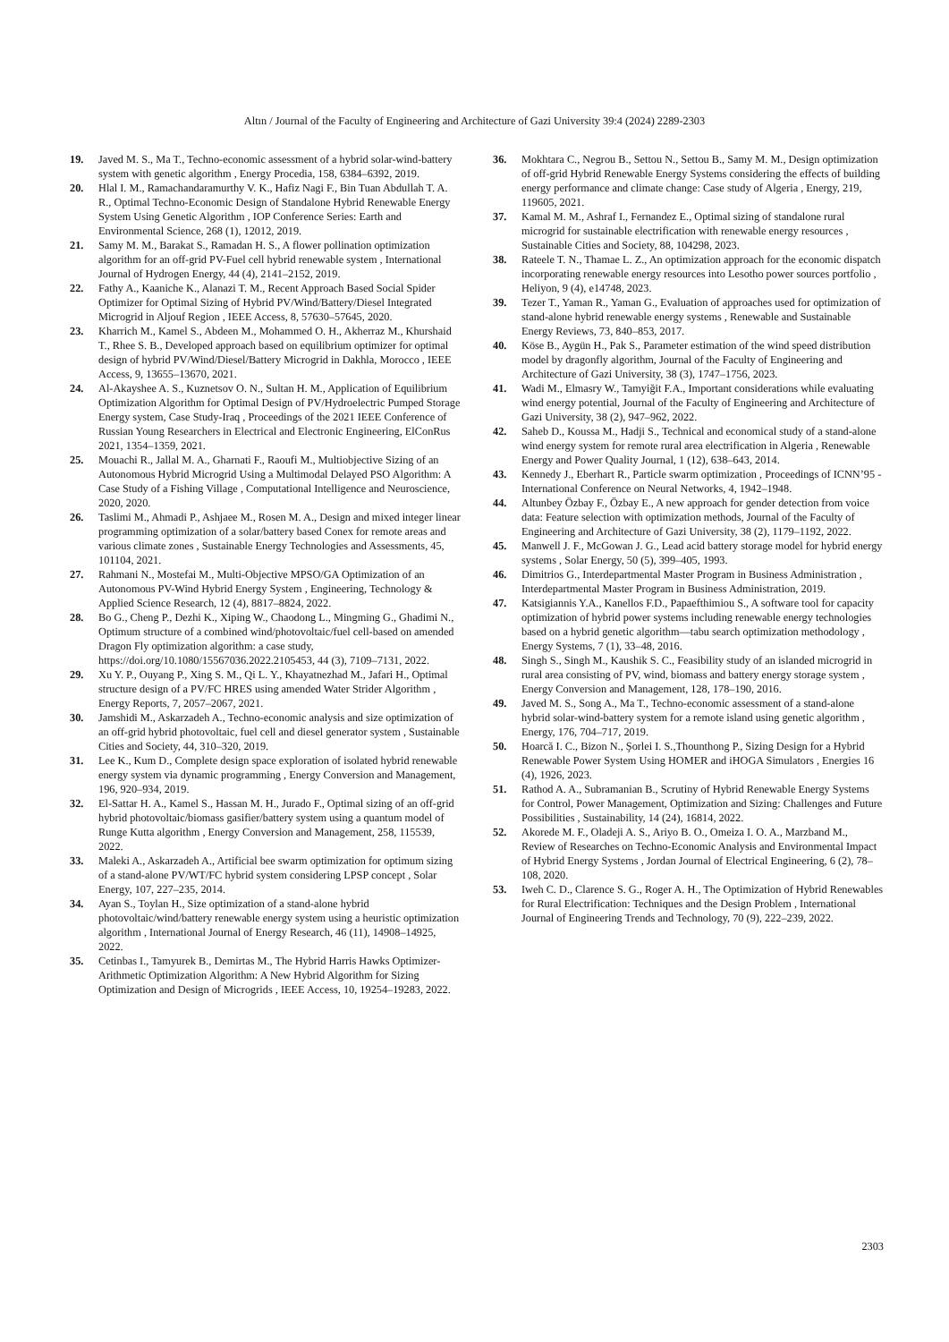Altın / Journal of the Faculty of Engineering and Architecture of Gazi University 39:4 (2024) 2289-2303
19. Javed M. S., Ma T., Techno-economic assessment of a hybrid solar-wind-battery system with genetic algorithm , Energy Procedia, 158, 6384–6392, 2019.
20. Hlal I. M., Ramachandaramurthy V. K., Hafiz Nagi F., Bin Tuan Abdullah T. A. R., Optimal Techno-Economic Design of Standalone Hybrid Renewable Energy System Using Genetic Algorithm , IOP Conference Series: Earth and Environmental Science, 268 (1), 12012, 2019.
21. Samy M. M., Barakat S., Ramadan H. S., A flower pollination optimization algorithm for an off-grid PV-Fuel cell hybrid renewable system , International Journal of Hydrogen Energy, 44 (4), 2141–2152, 2019.
22. Fathy A., Kaaniche K., Alanazi T. M., Recent Approach Based Social Spider Optimizer for Optimal Sizing of Hybrid PV/Wind/Battery/Diesel Integrated Microgrid in Aljouf Region , IEEE Access, 8, 57630–57645, 2020.
23. Kharrich M., Kamel S., Abdeen M., Mohammed O. H., Akherraz M., Khurshaid T., Rhee S. B., Developed approach based on equilibrium optimizer for optimal design of hybrid PV/Wind/Diesel/Battery Microgrid in Dakhla, Morocco , IEEE Access, 9, 13655–13670, 2021.
24. Al-Akayshee A. S., Kuznetsov O. N., Sultan H. M., Application of Equilibrium Optimization Algorithm for Optimal Design of PV/Hydroelectric Pumped Storage Energy system, Case Study-Iraq , Proceedings of the 2021 IEEE Conference of Russian Young Researchers in Electrical and Electronic Engineering, ElConRus 2021, 1354–1359, 2021.
25. Mouachi R., Jallal M. A., Gharnati F., Raoufi M., Multiobjective Sizing of an Autonomous Hybrid Microgrid Using a Multimodal Delayed PSO Algorithm: A Case Study of a Fishing Village , Computational Intelligence and Neuroscience, 2020, 2020.
26. Taslimi M., Ahmadi P., Ashjaee M., Rosen M. A., Design and mixed integer linear programming optimization of a solar/battery based Conex for remote areas and various climate zones , Sustainable Energy Technologies and Assessments, 45, 101104, 2021.
27. Rahmani N., Mostefai M., Multi-Objective MPSO/GA Optimization of an Autonomous PV-Wind Hybrid Energy System , Engineering, Technology & Applied Science Research, 12 (4), 8817–8824, 2022.
28. Bo G., Cheng P., Dezhi K., Xiping W., Chaodong L., Mingming G., Ghadimi N., Optimum structure of a combined wind/photovoltaic/fuel cell-based on amended Dragon Fly optimization algorithm: a case study, https://doi.org/10.1080/15567036.2022.2105453, 44 (3), 7109–7131, 2022.
29. Xu Y. P., Ouyang P., Xing S. M., Qi L. Y., Khayatnezhad M., Jafari H., Optimal structure design of a PV/FC HRES using amended Water Strider Algorithm , Energy Reports, 7, 2057–2067, 2021.
30. Jamshidi M., Askarzadeh A., Techno-economic analysis and size optimization of an off-grid hybrid photovoltaic, fuel cell and diesel generator system , Sustainable Cities and Society, 44, 310–320, 2019.
31. Lee K., Kum D., Complete design space exploration of isolated hybrid renewable energy system via dynamic programming , Energy Conversion and Management, 196, 920–934, 2019.
32. El-Sattar H. A., Kamel S., Hassan M. H., Jurado F., Optimal sizing of an off-grid hybrid photovoltaic/biomass gasifier/battery system using a quantum model of Runge Kutta algorithm , Energy Conversion and Management, 258, 115539, 2022.
33. Maleki A., Askarzadeh A., Artificial bee swarm optimization for optimum sizing of a stand-alone PV/WT/FC hybrid system considering LPSP concept , Solar Energy, 107, 227–235, 2014.
34. Ayan S., Toylan H., Size optimization of a stand-alone hybrid photovoltaic/wind/battery renewable energy system using a heuristic optimization algorithm , International Journal of Energy Research, 46 (11), 14908–14925, 2022.
35. Cetinbas I., Tamyurek B., Demirtas M., The Hybrid Harris Hawks Optimizer-Arithmetic Optimization Algorithm: A New Hybrid Algorithm for Sizing Optimization and Design of Microgrids , IEEE Access, 10, 19254–19283, 2022.
36. Mokhtara C., Negrou B., Settou N., Settou B., Samy M. M., Design optimization of off-grid Hybrid Renewable Energy Systems considering the effects of building energy performance and climate change: Case study of Algeria , Energy, 219, 119605, 2021.
37. Kamal M. M., Ashraf I., Fernandez E., Optimal sizing of standalone rural microgrid for sustainable electrification with renewable energy resources , Sustainable Cities and Society, 88, 104298, 2023.
38. Rateele T. N., Thamae L. Z., An optimization approach for the economic dispatch incorporating renewable energy resources into Lesotho power sources portfolio , Heliyon, 9 (4), e14748, 2023.
39. Tezer T., Yaman R., Yaman G., Evaluation of approaches used for optimization of stand-alone hybrid renewable energy systems , Renewable and Sustainable Energy Reviews, 73, 840–853, 2017.
40. Köse B., Aygün H., Pak S., Parameter estimation of the wind speed distribution model by dragonfly algorithm, Journal of the Faculty of Engineering and Architecture of Gazi University, 38 (3), 1747–1756, 2023.
41. Wadi M., Elmasry W., Tamyiğit F.A., Important considerations while evaluating wind energy potential, Journal of the Faculty of Engineering and Architecture of Gazi University, 38 (2), 947–962, 2022.
42. Saheb D., Koussa M., Hadji S., Technical and economical study of a stand-alone wind energy system for remote rural area electrification in Algeria , Renewable Energy and Power Quality Journal, 1 (12), 638–643, 2014.
43. Kennedy J., Eberhart R., Particle swarm optimization , Proceedings of ICNN’95 - International Conference on Neural Networks, 4, 1942–1948.
44. Altunbey Özbay F., Özbay E., A new approach for gender detection from voice data: Feature selection with optimization methods, Journal of the Faculty of Engineering and Architecture of Gazi University, 38 (2), 1179–1192, 2022.
45. Manwell J. F., McGowan J. G., Lead acid battery storage model for hybrid energy systems , Solar Energy, 50 (5), 399–405, 1993.
46. Dimitrios G., Interdepartmental Master Program in Business Administration , Interdepartmental Master Program in Business Administration, 2019.
47. Katsigiannis Y.A., Kanellos F.D., Papaefthimiou S., A software tool for capacity optimization of hybrid power systems including renewable energy technologies based on a hybrid genetic algorithm—tabu search optimization methodology , Energy Systems, 7 (1), 33–48, 2016.
48. Singh S., Singh M., Kaushik S. C., Feasibility study of an islanded microgrid in rural area consisting of PV, wind, biomass and battery energy storage system , Energy Conversion and Management, 128, 178–190, 2016.
49. Javed M. S., Song A., Ma T., Techno-economic assessment of a stand-alone hybrid solar-wind-battery system for a remote island using genetic algorithm , Energy, 176, 704–717, 2019.
50. Hoarcă I. C., Bizon N., Şorlei I. S.,Thounthong P., Sizing Design for a Hybrid Renewable Power System Using HOMER and iHOGA Simulators , Energies 16 (4), 1926, 2023.
51. Rathod A. A., Subramanian B., Scrutiny of Hybrid Renewable Energy Systems for Control, Power Management, Optimization and Sizing: Challenges and Future Possibilities , Sustainability, 14 (24), 16814, 2022.
52. Akorede M. F., Oladeji A. S., Ariyo B. O., Omeiza I. O. A., Marzband M., Review of Researches on Techno-Economic Analysis and Environmental Impact of Hybrid Energy Systems , Jordan Journal of Electrical Engineering, 6 (2), 78–108, 2020.
53. Iweh C. D., Clarence S. G., Roger A. H., The Optimization of Hybrid Renewables for Rural Electrification: Techniques and the Design Problem , International Journal of Engineering Trends and Technology, 70 (9), 222–239, 2022.
2303